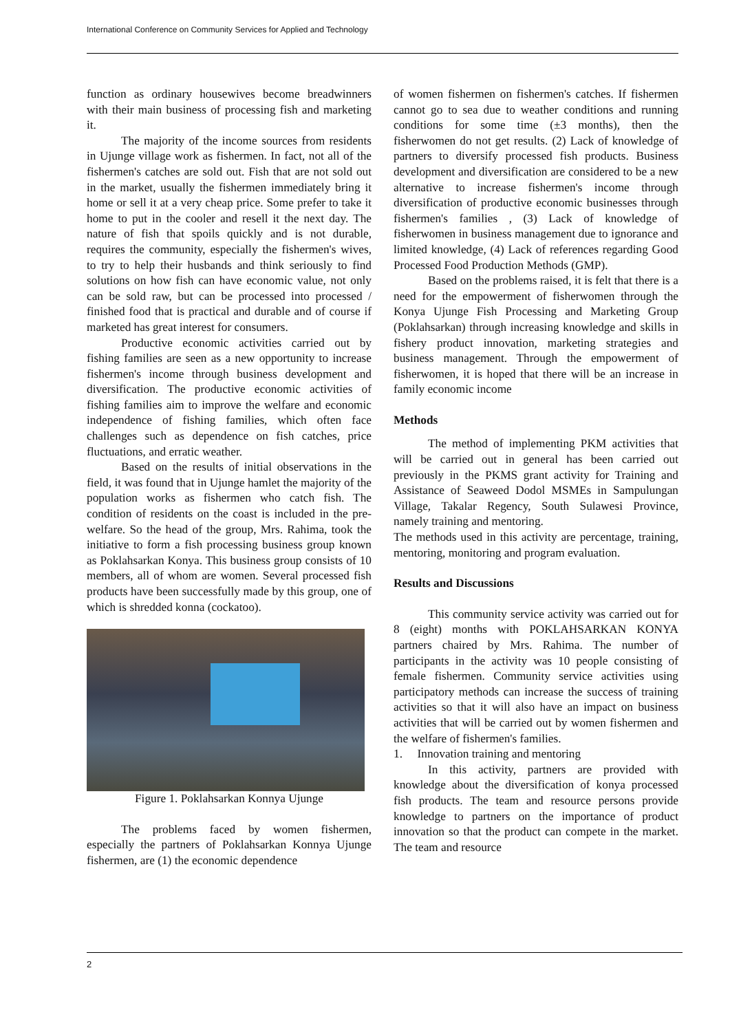International Conference on Community Services for Applied and Technology
function as ordinary housewives become breadwinners with their main business of processing fish and marketing it.
The majority of the income sources from residents in Ujunge village work as fishermen. In fact, not all of the fishermen's catches are sold out. Fish that are not sold out in the market, usually the fishermen immediately bring it home or sell it at a very cheap price. Some prefer to take it home to put in the cooler and resell it the next day. The nature of fish that spoils quickly and is not durable, requires the community, especially the fishermen's wives, to try to help their husbands and think seriously to find solutions on how fish can have economic value, not only can be sold raw, but can be processed into processed / finished food that is practical and durable and of course if marketed has great interest for consumers.
Productive economic activities carried out by fishing families are seen as a new opportunity to increase fishermen's income through business development and diversification. The productive economic activities of fishing families aim to improve the welfare and economic independence of fishing families, which often face challenges such as dependence on fish catches, price fluctuations, and erratic weather.
Based on the results of initial observations in the field, it was found that in Ujunge hamlet the majority of the population works as fishermen who catch fish. The condition of residents on the coast is included in the pre-welfare. So the head of the group, Mrs. Rahima, took the initiative to form a fish processing business group known as Poklahsarkan Konya. This business group consists of 10 members, all of whom are women. Several processed fish products have been successfully made by this group, one of which is shredded konna (cockatoo).
Figure 1. Poklahsarkan Konnya Ujunge
The problems faced by women fishermen, especially the partners of Poklahsarkan Konnya Ujunge fishermen, are (1) the economic dependence
of women fishermen on fishermen's catches. If fishermen cannot go to sea due to weather conditions and running conditions for some time (±3 months), then the fisherwomen do not get results. (2) Lack of knowledge of partners to diversify processed fish products. Business development and diversification are considered to be a new alternative to increase fishermen's income through diversification of productive economic businesses through fishermen's families , (3) Lack of knowledge of fisherwomen in business management due to ignorance and limited knowledge, (4) Lack of references regarding Good Processed Food Production Methods (GMP).
Based on the problems raised, it is felt that there is a need for the empowerment of fisherwomen through the Konya Ujunge Fish Processing and Marketing Group (Poklahsarkan) through increasing knowledge and skills in fishery product innovation, marketing strategies and business management. Through the empowerment of fisherwomen, it is hoped that there will be an increase in family economic income
Methods
The method of implementing PKM activities that will be carried out in general has been carried out previously in the PKMS grant activity for Training and Assistance of Seaweed Dodol MSMEs in Sampulungan Village, Takalar Regency, South Sulawesi Province, namely training and mentoring.
The methods used in this activity are percentage, training, mentoring, monitoring and program evaluation.
Results and Discussions
This community service activity was carried out for 8 (eight) months with POKLAHSARKAN KONYA partners chaired by Mrs. Rahima. The number of participants in the activity was 10 people consisting of female fishermen. Community service activities using participatory methods can increase the success of training activities so that it will also have an impact on business activities that will be carried out by women fishermen and the welfare of fishermen's families.
1. Innovation training and mentoring
In this activity, partners are provided with knowledge about the diversification of konya processed fish products. The team and resource persons provide knowledge to partners on the importance of product innovation so that the product can compete in the market. The team and resource
2